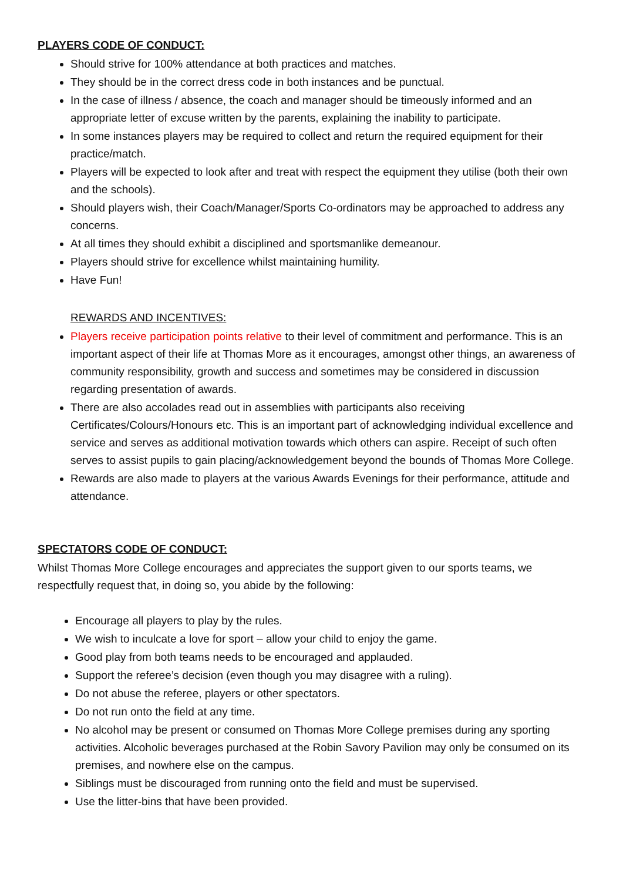PLAYERS CODE OF CONDUCT:
Should strive for 100% attendance at both practices and matches.
They should be in the correct dress code in both instances and be punctual.
In the case of illness / absence, the coach and manager should be timeously informed and an appropriate letter of excuse written by the parents, explaining the inability to participate.
In some instances players may be required to collect and return the required equipment for their practice/match.
Players will be expected to look after and treat with respect the equipment they utilise (both their own and the schools).
Should players wish, their Coach/Manager/Sports Co-ordinators may be approached to address any concerns.
At all times they should exhibit a disciplined and sportsmanlike demeanour.
Players should strive for excellence whilst maintaining humility.
Have Fun!
REWARDS AND INCENTIVES:
Players receive participation points relative to their level of commitment and performance. This is an important aspect of their life at Thomas More as it encourages, amongst other things, an awareness of community responsibility, growth and success and sometimes may be considered in discussion regarding presentation of awards.
There are also accolades read out in assemblies with participants also receiving Certificates/Colours/Honours etc. This is an important part of acknowledging individual excellence and service and serves as additional motivation towards which others can aspire. Receipt of such often serves to assist pupils to gain placing/acknowledgement beyond the bounds of Thomas More College.
Rewards are also made to players at the various Awards Evenings for their performance, attitude and attendance.
SPECTATORS CODE OF CONDUCT:
Whilst Thomas More College encourages and appreciates the support given to our sports teams, we respectfully request that, in doing so, you abide by the following:
Encourage all players to play by the rules.
We wish to inculcate a love for sport – allow your child to enjoy the game.
Good play from both teams needs to be encouraged and applauded.
Support the referee’s decision (even though you may disagree with a ruling).
Do not abuse the referee, players or other spectators.
Do not run onto the field at any time.
No alcohol may be present or consumed on Thomas More College premises during any sporting activities. Alcoholic beverages purchased at the Robin Savory Pavilion may only be consumed on its premises, and nowhere else on the campus.
Siblings must be discouraged from running onto the field and must be supervised.
Use the litter-bins that have been provided.